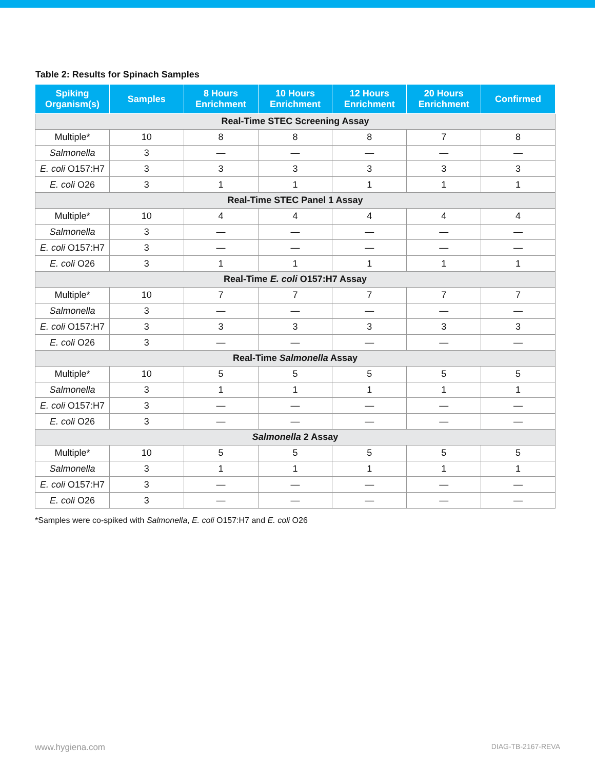Table 2: Results for Spinach Samples
| Spiking Organism(s) | Samples | 8 Hours Enrichment | 10 Hours Enrichment | 12 Hours Enrichment | 20 Hours Enrichment | Confirmed |
| --- | --- | --- | --- | --- | --- | --- |
| Real-Time STEC Screening Assay | | | | | | |
| Multiple* | 10 | 8 | 8 | 8 | 7 | 8 |
| Salmonella | 3 | — | — | — | — | — |
| E. coli O157:H7 | 3 | 3 | 3 | 3 | 3 | 3 |
| E. coli O26 | 3 | 1 | 1 | 1 | 1 | 1 |
| Real-Time STEC Panel 1 Assay | | | | | | |
| Multiple* | 10 | 4 | 4 | 4 | 4 | 4 |
| Salmonella | 3 | — | — | — | — | — |
| E. coli O157:H7 | 3 | — | — | — | — | — |
| E. coli O26 | 3 | 1 | 1 | 1 | 1 | 1 |
| Real-Time E. coli O157:H7 Assay | | | | | | |
| Multiple* | 10 | 7 | 7 | 7 | 7 | 7 |
| Salmonella | 3 | — | — | — | — | — |
| E. coli O157:H7 | 3 | 3 | 3 | 3 | 3 | 3 |
| E. coli O26 | 3 | — | — | — | — | — |
| Real-Time Salmonella Assay | | | | | | |
| Multiple* | 10 | 5 | 5 | 5 | 5 | 5 |
| Salmonella | 3 | 1 | 1 | 1 | 1 | 1 |
| E. coli O157:H7 | 3 | — | — | — | — | — |
| E. coli O26 | 3 | — | — | — | — | — |
| Salmonella 2 Assay | | | | | | |
| Multiple* | 10 | 5 | 5 | 5 | 5 | 5 |
| Salmonella | 3 | 1 | 1 | 1 | 1 | 1 |
| E. coli O157:H7 | 3 | — | — | — | — | — |
| E. coli O26 | 3 | — | — | — | — | — |
*Samples were co-spiked with Salmonella, E. coli O157:H7 and E. coli O26
www.hygiena.com DIAG-TB-2167-REVA